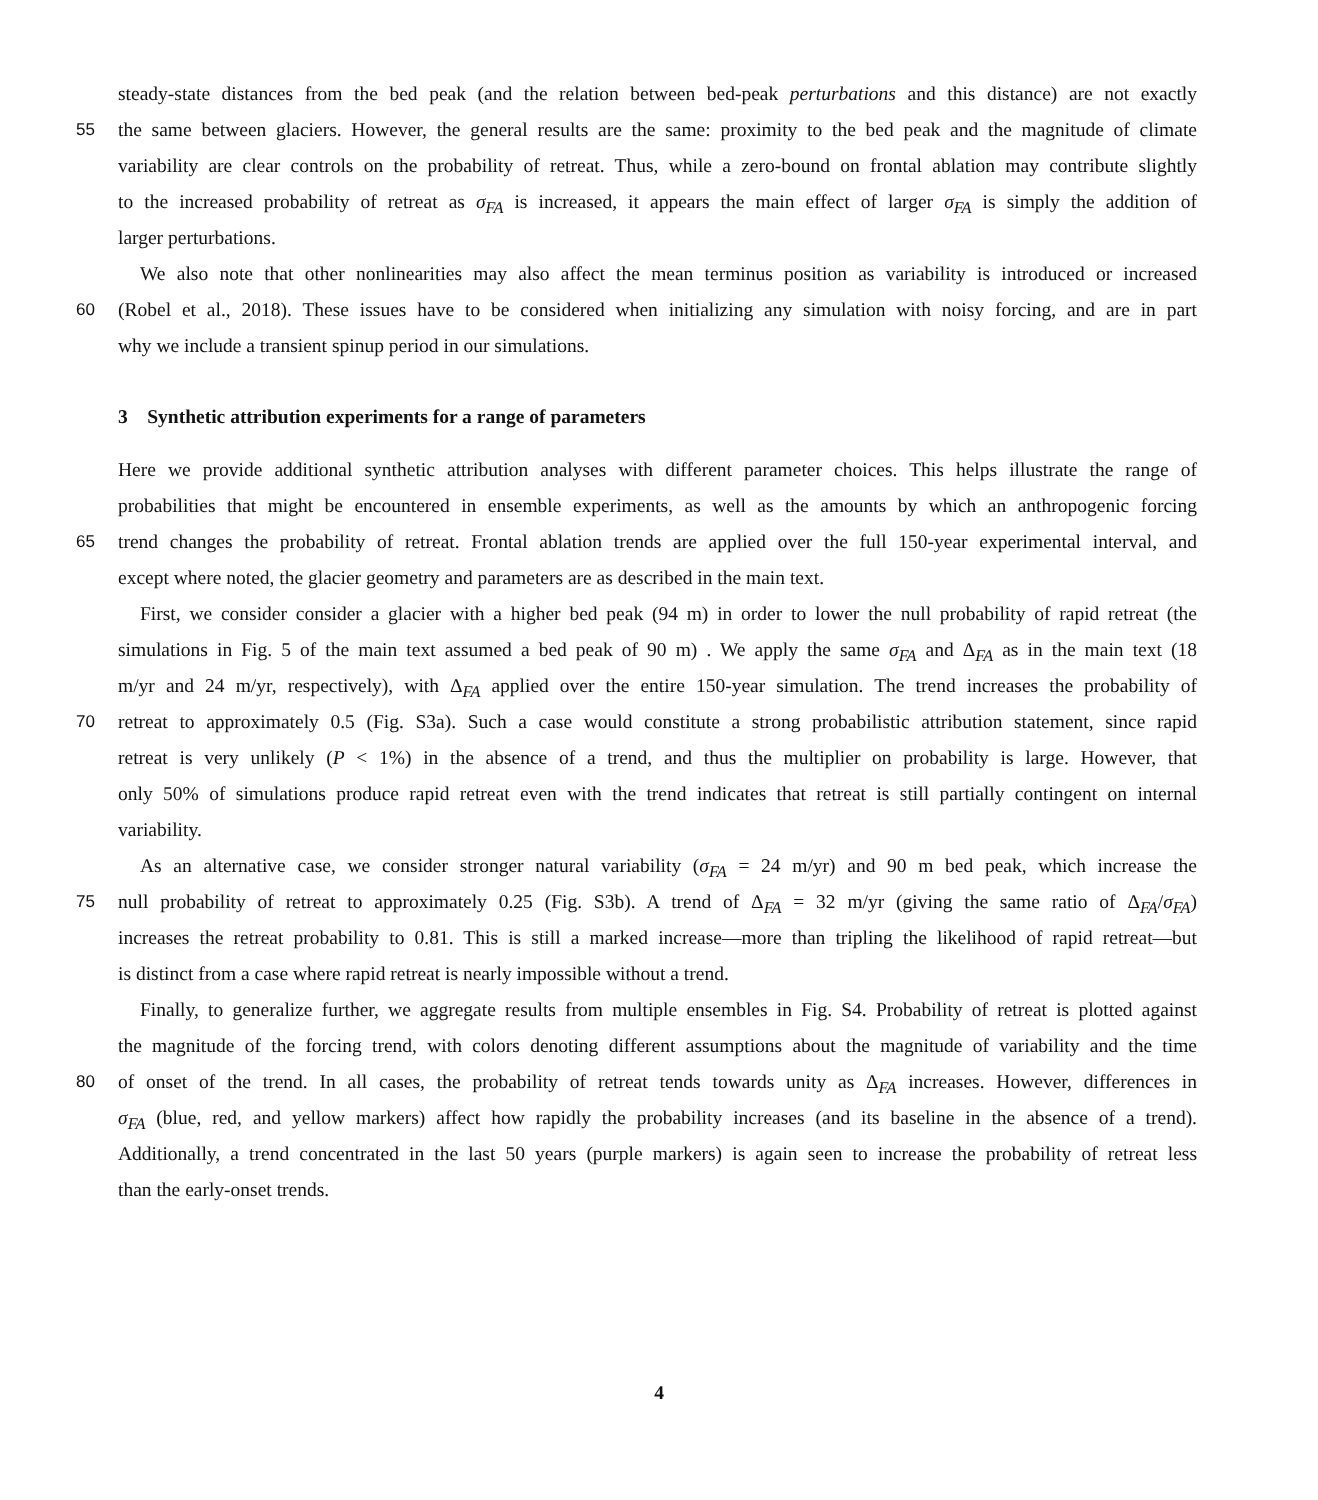steady-state distances from the bed peak (and the relation between bed-peak perturbations and this distance) are not exactly
55 the same between glaciers. However, the general results are the same: proximity to the bed peak and the magnitude of climate
variability are clear controls on the probability of retreat. Thus, while a zero-bound on frontal ablation may contribute slightly
to the increased probability of retreat as σ<sub>FA</sub> is increased, it appears the main effect of larger σ<sub>FA</sub> is simply the addition of
larger perturbations.
We also note that other nonlinearities may also affect the mean terminus position as variability is introduced or increased
60 (Robel et al., 2018). These issues have to be considered when initializing any simulation with noisy forcing, and are in part
why we include a transient spinup period in our simulations.
3 Synthetic attribution experiments for a range of parameters
Here we provide additional synthetic attribution analyses with different parameter choices. This helps illustrate the range of
probabilities that might be encountered in ensemble experiments, as well as the amounts by which an anthropogenic forcing
65 trend changes the probability of retreat. Frontal ablation trends are applied over the full 150-year experimental interval, and
except where noted, the glacier geometry and parameters are as described in the main text.
First, we consider consider a glacier with a higher bed peak (94 m) in order to lower the null probability of rapid retreat (the
simulations in Fig. 5 of the main text assumed a bed peak of 90 m) . We apply the same σ<sub>FA</sub> and Δ<sub>FA</sub> as in the main text (18
m/yr and 24 m/yr, respectively), with Δ<sub>FA</sub> applied over the entire 150-year simulation. The trend increases the probability of
70 retreat to approximately 0.5 (Fig. S3a). Such a case would constitute a strong probabilistic attribution statement, since rapid
retreat is very unlikely (P < 1%) in the absence of a trend, and thus the multiplier on probability is large. However, that
only 50% of simulations produce rapid retreat even with the trend indicates that retreat is still partially contingent on internal
variability.
As an alternative case, we consider stronger natural variability (σ<sub>FA</sub> = 24 m/yr) and 90 m bed peak, which increase the
75 null probability of retreat to approximately 0.25 (Fig. S3b). A trend of Δ<sub>FA</sub> = 32 m/yr (giving the same ratio of Δ<sub>FA</sub>/σ<sub>FA</sub>)
increases the retreat probability to 0.81. This is still a marked increase—more than tripling the likelihood of rapid retreat—but
is distinct from a case where rapid retreat is nearly impossible without a trend.
Finally, to generalize further, we aggregate results from multiple ensembles in Fig. S4. Probability of retreat is plotted against
the magnitude of the forcing trend, with colors denoting different assumptions about the magnitude of variability and the time
80 of onset of the trend. In all cases, the probability of retreat tends towards unity as Δ<sub>FA</sub> increases. However, differences in
σ<sub>FA</sub> (blue, red, and yellow markers) affect how rapidly the probability increases (and its baseline in the absence of a trend).
Additionally, a trend concentrated in the last 50 years (purple markers) is again seen to increase the probability of retreat less
than the early-onset trends.
4